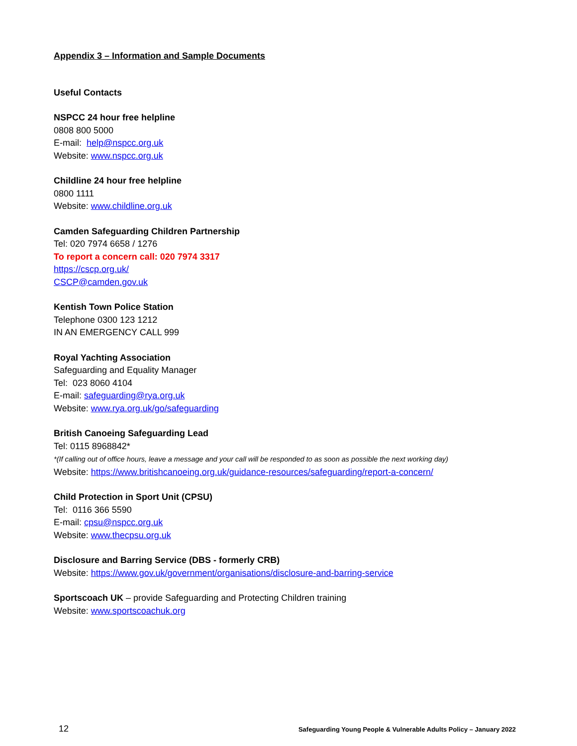Appendix 3 – Information and Sample Documents
Useful Contacts
NSPCC 24 hour free helpline
0808 800 5000
E-mail: help@nspcc.org.uk
Website: www.nspcc.org.uk
Childline 24 hour free helpline
0800 1111
Website: www.childline.org.uk
Camden Safeguarding Children Partnership
Tel: 020 7974 6658 / 1276
To report a concern call: 020 7974 3317
https://cscp.org.uk/
CSCP@camden.gov.uk
Kentish Town Police Station
Telephone 0300 123 1212
IN AN EMERGENCY CALL 999
Royal Yachting Association
Safeguarding and Equality Manager
Tel: 023 8060 4104
E-mail: safeguarding@rya.org.uk
Website: www.rya.org.uk/go/safeguarding
British Canoeing Safeguarding Lead
Tel: 0115 8968842*
*(If calling out of office hours, leave a message and your call will be responded to as soon as possible the next working day)
Website: https://www.britishcanoeing.org.uk/guidance-resources/safeguarding/report-a-concern/
Child Protection in Sport Unit (CPSU)
Tel: 0116 366 5590
E-mail: cpsu@nspcc.org.uk
Website: www.thecpsu.org.uk
Disclosure and Barring Service (DBS - formerly CRB)
Website: https://www.gov.uk/government/organisations/disclosure-and-barring-service
Sportscoach UK – provide Safeguarding and Protecting Children training
Website: www.sportscoachuk.org
12 Safeguarding Young People & Vulnerable Adults Policy – January 2022